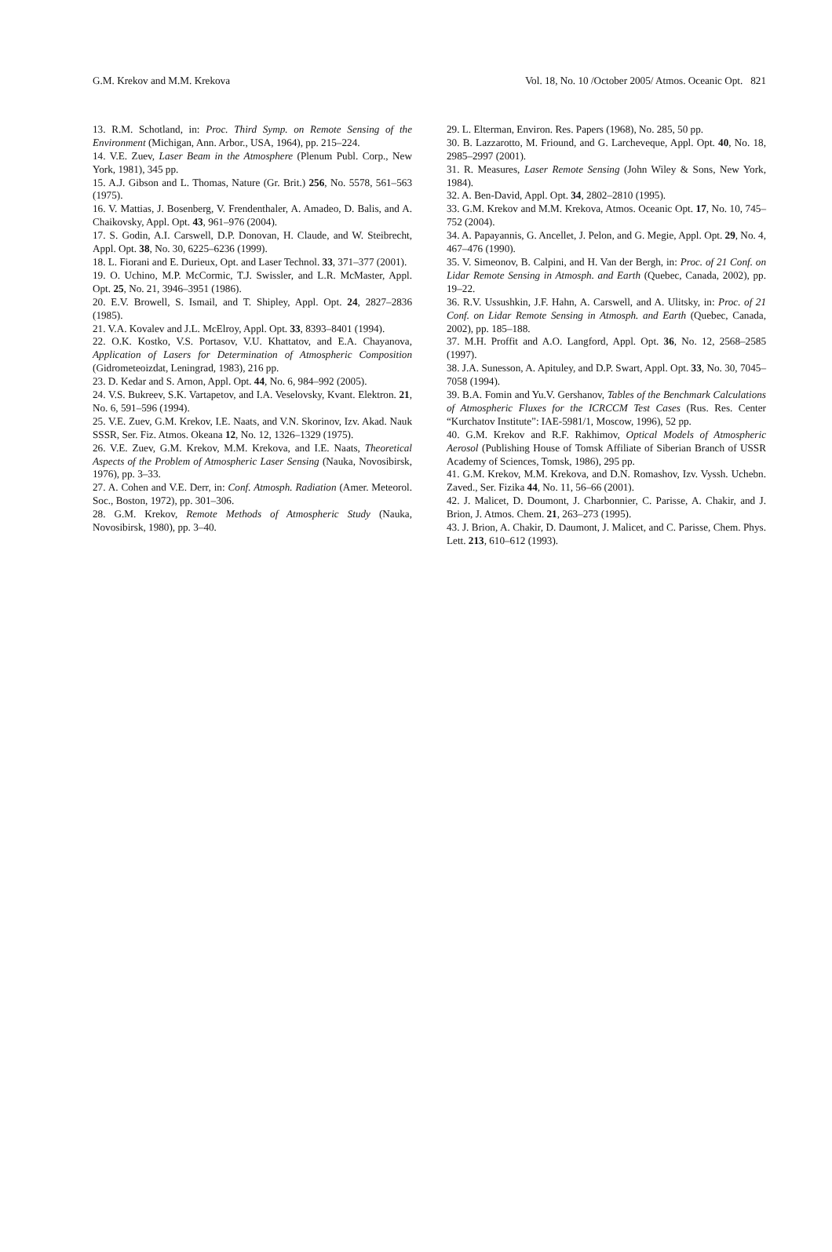G.M. Krekov and M.M. Krekova Vol. 18, No. 10 /October 2005/ Atmos. Oceanic Opt. 821
13. R.M. Schotland, in: Proc. Third Symp. on Remote Sensing of the Environment (Michigan, Ann. Arbor., USA, 1964), pp. 215–224.
14. V.E. Zuev, Laser Beam in the Atmosphere (Plenum Publ. Corp., New York, 1981), 345 pp.
15. A.J. Gibson and L. Thomas, Nature (Gr. Brit.) 256, No. 5578, 561–563 (1975).
16. V. Mattias, J. Bosenberg, V. Frendenthaler, A. Amadeo, D. Balis, and A. Chaikovsky, Appl. Opt. 43, 961–976 (2004).
17. S. Godin, A.I. Carswell, D.P. Donovan, H. Claude, and W. Steibrecht, Appl. Opt. 38, No. 30, 6225–6236 (1999).
18. L. Fiorani and E. Durieux, Opt. and Laser Technol. 33, 371–377 (2001).
19. O. Uchino, M.P. McCormic, T.J. Swissler, and L.R. McMaster, Appl. Opt. 25, No. 21, 3946–3951 (1986).
20. E.V. Browell, S. Ismail, and T. Shipley, Appl. Opt. 24, 2827–2836 (1985).
21. V.A. Kovalev and J.L. McElroy, Appl. Opt. 33, 8393–8401 (1994).
22. O.K. Kostko, V.S. Portasov, V.U. Khattatov, and E.A. Chayanova, Application of Lasers for Determination of Atmospheric Composition (Gidrometeoizdat, Leningrad, 1983), 216 pp.
23. D. Kedar and S. Arnon, Appl. Opt. 44, No. 6, 984–992 (2005).
24. V.S. Bukreev, S.K. Vartapetov, and I.A. Veselovsky, Kvant. Elektron. 21, No. 6, 591–596 (1994).
25. V.E. Zuev, G.M. Krekov, I.E. Naats, and V.N. Skorinov, Izv. Akad. Nauk SSSR, Ser. Fiz. Atmos. Okeana 12, No. 12, 1326–1329 (1975).
26. V.E. Zuev, G.M. Krekov, M.M. Krekova, and I.E. Naats, Theoretical Aspects of the Problem of Atmospheric Laser Sensing (Nauka, Novosibirsk, 1976), pp. 3–33.
27. A. Cohen and V.E. Derr, in: Conf. Atmosph. Radiation (Amer. Meteorol. Soc., Boston, 1972), pp. 301–306.
28. G.M. Krekov, Remote Methods of Atmospheric Study (Nauka, Novosibirsk, 1980), pp. 3–40.
29. L. Elterman, Environ. Res. Papers (1968), No. 285, 50 pp.
30. B. Lazzarotto, M. Friound, and G. Larcheveque, Appl. Opt. 40, No. 18, 2985–2997 (2001).
31. R. Measures, Laser Remote Sensing (John Wiley & Sons, New York, 1984).
32. A. Ben-David, Appl. Opt. 34, 2802–2810 (1995).
33. G.M. Krekov and M.M. Krekova, Atmos. Oceanic Opt. 17, No. 10, 745–752 (2004).
34. A. Papayannis, G. Ancellet, J. Pelon, and G. Megie, Appl. Opt. 29, No. 4, 467–476 (1990).
35. V. Simeonov, B. Calpini, and H. Van der Bergh, in: Proc. of 21 Conf. on Lidar Remote Sensing in Atmosph. and Earth (Quebec, Canada, 2002), pp. 19–22.
36. R.V. Ussushkin, J.F. Hahn, A. Carswell, and A. Ulitsky, in: Proc. of 21 Conf. on Lidar Remote Sensing in Atmosph. and Earth (Quebec, Canada, 2002), pp. 185–188.
37. M.H. Proffit and A.O. Langford, Appl. Opt. 36, No. 12, 2568–2585 (1997).
38. J.A. Sunesson, A. Apituley, and D.P. Swart, Appl. Opt. 33, No. 30, 7045–7058 (1994).
39. B.A. Fomin and Yu.V. Gershanov, Tables of the Benchmark Calculations of Atmospheric Fluxes for the ICRCCM Test Cases (Rus. Res. Center “Kurchatov Institute”: IAE-5981/1, Moscow, 1996), 52 pp.
40. G.M. Krekov and R.F. Rakhimov, Optical Models of Atmospheric Aerosol (Publishing House of Tomsk Affiliate of Siberian Branch of USSR Academy of Sciences, Tomsk, 1986), 295 pp.
41. G.M. Krekov, M.M. Krekova, and D.N. Romashov, Izv. Vyssh. Uchebn. Zaved., Ser. Fizika 44, No. 11, 56–66 (2001).
42. J. Malicet, D. Doumont, J. Charbonnier, C. Parisse, A. Chakir, and J. Brion, J. Atmos. Chem. 21, 263–273 (1995).
43. J. Brion, A. Chakir, D. Daumont, J. Malicet, and C. Parisse, Chem. Phys. Lett. 213, 610–612 (1993).